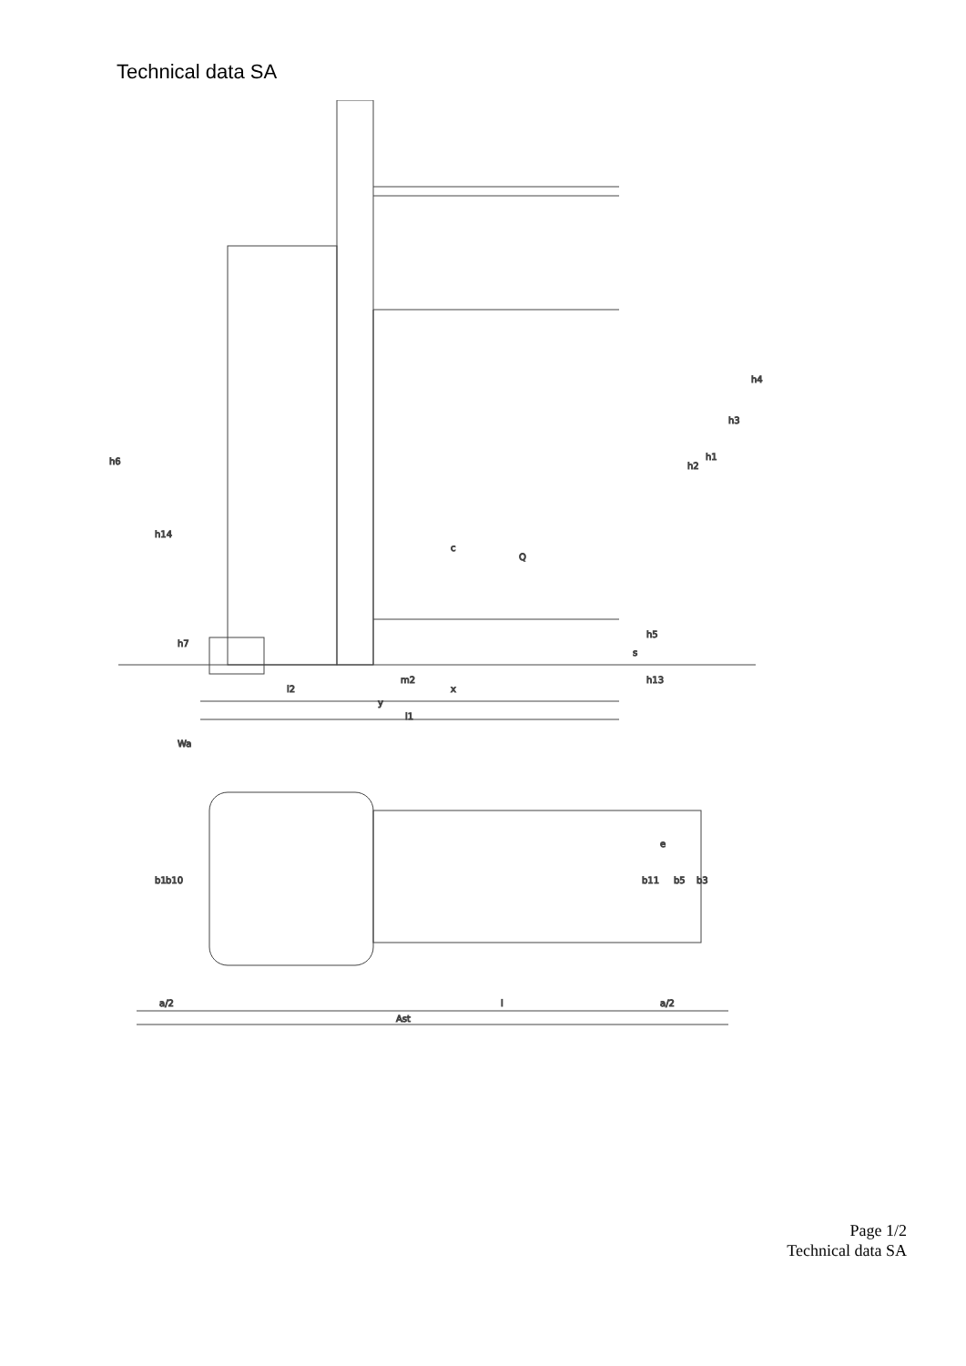Technical data SA
h6
h14
h7
c
Q
h2
h1
h3
h4
h5
s
h13
m2
x
l2
y
l1
Wa
b1
b10
e
b11
b5
b3
a/2
l
a/2
Ast
Page 1/2
Technical data SA